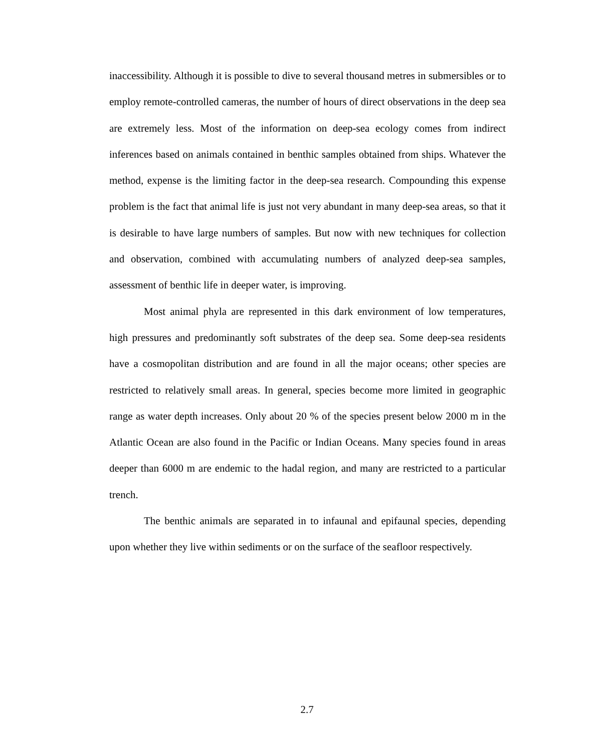inaccessibility. Although it is possible to dive to several thousand metres in submersibles or to employ remote-controlled cameras, the number of hours of direct observations in the deep sea are extremely less. Most of the information on deep-sea ecology comes from indirect inferences based on animals contained in benthic samples obtained from ships. Whatever the method, expense is the limiting factor in the deep-sea research. Compounding this expense problem is the fact that animal life is just not very abundant in many deep-sea areas, so that it is desirable to have large numbers of samples. But now with new techniques for collection and observation, combined with accumulating numbers of analyzed deep-sea samples, assessment of benthic life in deeper water, is improving.
Most animal phyla are represented in this dark environment of low temperatures, high pressures and predominantly soft substrates of the deep sea. Some deep-sea residents have a cosmopolitan distribution and are found in all the major oceans; other species are restricted to relatively small areas. In general, species become more limited in geographic range as water depth increases. Only about 20 % of the species present below 2000 m in the Atlantic Ocean are also found in the Pacific or Indian Oceans. Many species found in areas deeper than 6000 m are endemic to the hadal region, and many are restricted to a particular trench.
The benthic animals are separated in to infaunal and epifaunal species, depending upon whether they live within sediments or on the surface of the seafloor respectively.
2.7